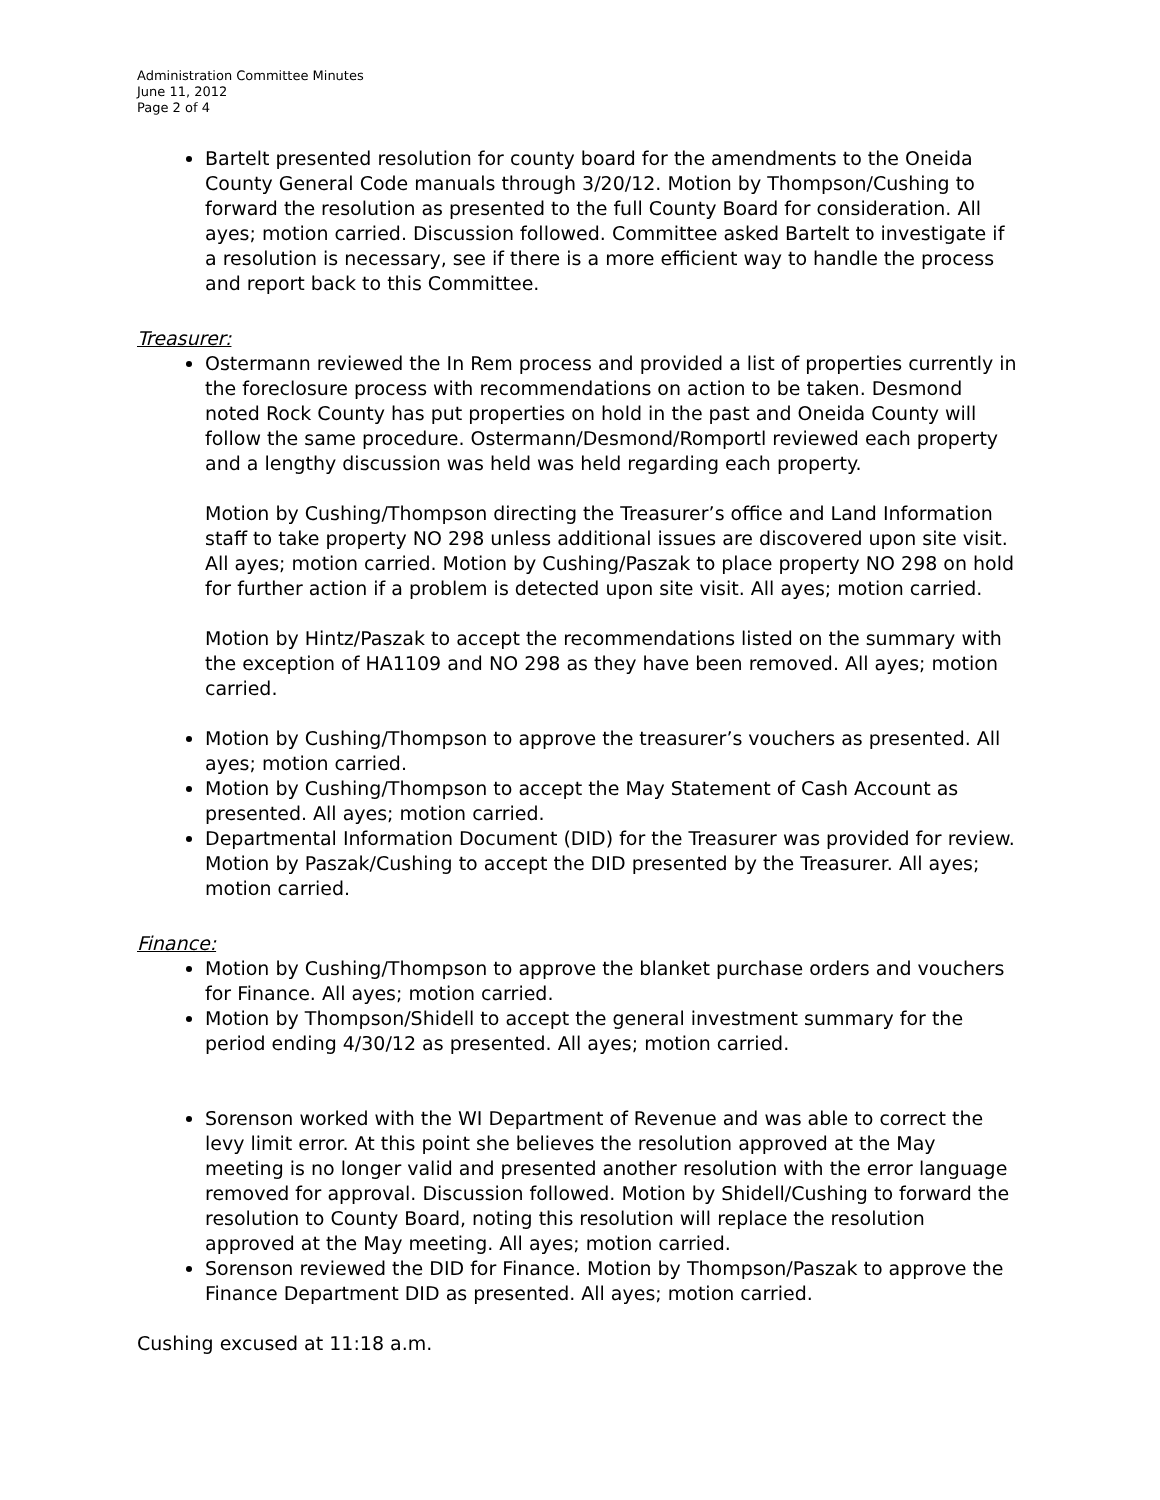Administration Committee Minutes
June 11, 2012
Page 2 of 4
Bartelt presented resolution for county board for the amendments to the Oneida County General Code manuals through 3/20/12. Motion by Thompson/Cushing to forward the resolution as presented to the full County Board for consideration. All ayes; motion carried. Discussion followed. Committee asked Bartelt to investigate if a resolution is necessary, see if there is a more efficient way to handle the process and report back to this Committee.
Treasurer:
Ostermann reviewed the In Rem process and provided a list of properties currently in the foreclosure process with recommendations on action to be taken. Desmond noted Rock County has put properties on hold in the past and Oneida County will follow the same procedure. Ostermann/Desmond/Romportl reviewed each property and a lengthy discussion was held was held regarding each property.
Motion by Cushing/Thompson directing the Treasurer’s office and Land Information staff to take property NO 298 unless additional issues are discovered upon site visit. All ayes; motion carried. Motion by Cushing/Paszak to place property NO 298 on hold for further action if a problem is detected upon site visit. All ayes; motion carried.
Motion by Hintz/Paszak to accept the recommendations listed on the summary with the exception of HA1109 and NO 298 as they have been removed. All ayes; motion carried.
Motion by Cushing/Thompson to approve the treasurer’s vouchers as presented. All ayes; motion carried.
Motion by Cushing/Thompson to accept the May Statement of Cash Account as presented. All ayes; motion carried.
Departmental Information Document (DID) for the Treasurer was provided for review. Motion by Paszak/Cushing to accept the DID presented by the Treasurer. All ayes; motion carried.
Finance:
Motion by Cushing/Thompson to approve the blanket purchase orders and vouchers for Finance. All ayes; motion carried.
Motion by Thompson/Shidell to accept the general investment summary for the period ending 4/30/12 as presented. All ayes; motion carried.
Sorenson worked with the WI Department of Revenue and was able to correct the levy limit error. At this point she believes the resolution approved at the May meeting is no longer valid and presented another resolution with the error language removed for approval. Discussion followed. Motion by Shidell/Cushing to forward the resolution to County Board, noting this resolution will replace the resolution approved at the May meeting. All ayes; motion carried.
Sorenson reviewed the DID for Finance. Motion by Thompson/Paszak to approve the Finance Department DID as presented. All ayes; motion carried.
Cushing excused at 11:18 a.m.